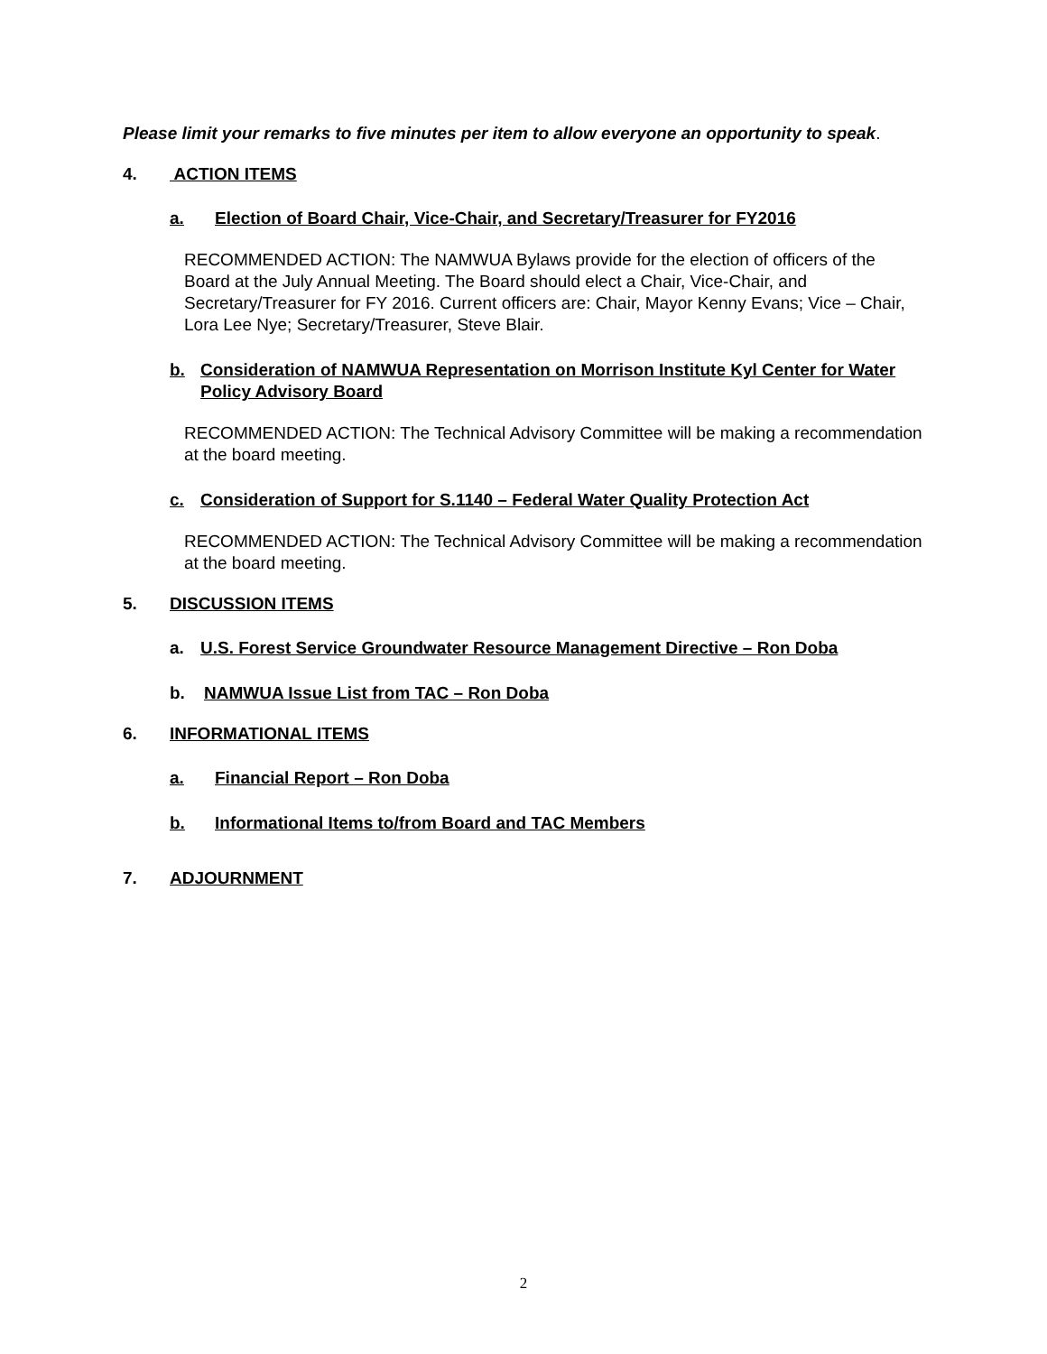Please limit your remarks to five minutes per item to allow everyone an opportunity to speak.
4. ACTION ITEMS
a. Election of Board Chair, Vice-Chair, and Secretary/Treasurer for FY2016
RECOMMENDED ACTION: The NAMWUA Bylaws provide for the election of officers of the Board at the July Annual Meeting. The Board should elect a Chair, Vice-Chair, and Secretary/Treasurer for FY 2016. Current officers are: Chair, Mayor Kenny Evans; Vice – Chair, Lora Lee Nye; Secretary/Treasurer, Steve Blair.
b. Consideration of NAMWUA Representation on Morrison Institute Kyl Center for Water Policy Advisory Board
RECOMMENDED ACTION: The Technical Advisory Committee will be making a recommendation at the board meeting.
c. Consideration of Support for S.1140 – Federal Water Quality Protection Act
RECOMMENDED ACTION: The Technical Advisory Committee will be making a recommendation at the board meeting.
5. DISCUSSION ITEMS
a. U.S. Forest Service Groundwater Resource Management Directive – Ron Doba
b. NAMWUA Issue List from TAC – Ron Doba
6. INFORMATIONAL ITEMS
a. Financial Report – Ron Doba
b. Informational Items to/from Board and TAC Members
7. ADJOURNMENT
2